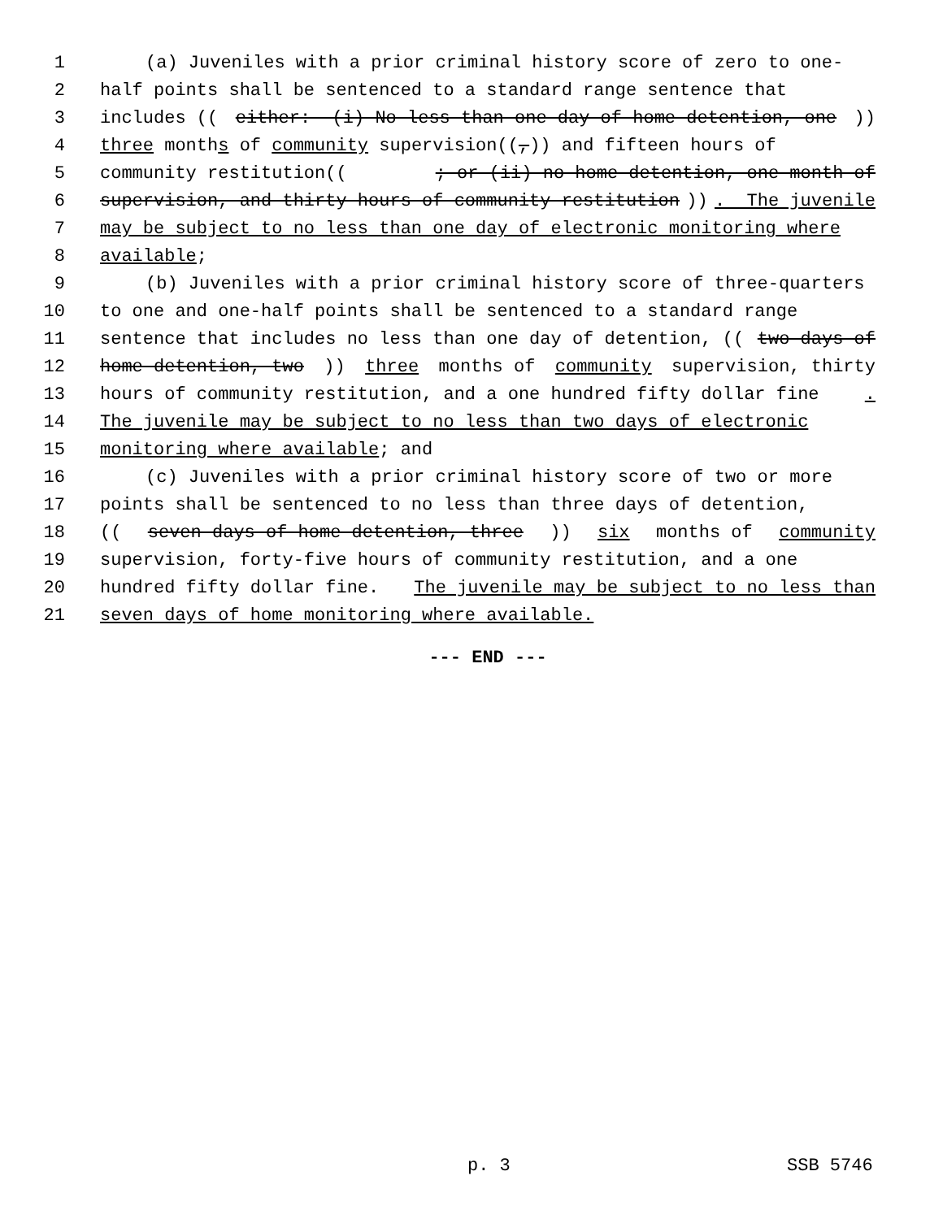1 (a) Juveniles with a prior criminal history score of zero to one-
2 half points shall be sentenced to a standard range sentence that
3 includes ((either: (i) No less than one day of home detention, one))
4 three months of community supervision((,)) and fifteen hours of
5 community restitution((; or (ii) no home detention, one month of
6 supervision, and thirty hours of community restitution)). The juvenile
7 may be subject to no less than one day of electronic monitoring where
8 available;
9 (b) Juveniles with a prior criminal history score of three-quarters
10 to one and one-half points shall be sentenced to a standard range
11 sentence that includes no less than one day of detention, ((two days of
12 home detention, two)) three months of community supervision, thirty
13 hours of community restitution, and a one hundred fifty dollar fine.
14 The juvenile may be subject to no less than two days of electronic
15 monitoring where available; and
16 (c) Juveniles with a prior criminal history score of two or more
17 points shall be sentenced to no less than three days of detention,
18 ((seven days of home detention, three)) six months of community
19 supervision, forty-five hours of community restitution, and a one
20 hundred fifty dollar fine. The juvenile may be subject to no less than
21 seven days of home monitoring where available.
--- END ---
p. 3 SSB 5746